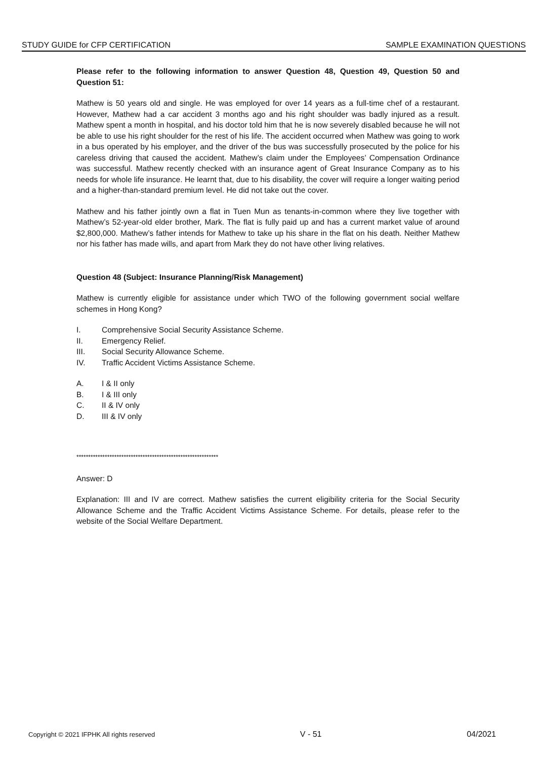STUDY GUIDE for CFP CERTIFICATION SAMPLE EXAMINATION QUESTIONS
Please refer to the following information to answer Question 48, Question 49, Question 50 and Question 51:
Mathew is 50 years old and single. He was employed for over 14 years as a full-time chef of a restaurant. However, Mathew had a car accident 3 months ago and his right shoulder was badly injured as a result. Mathew spent a month in hospital, and his doctor told him that he is now severely disabled because he will not be able to use his right shoulder for the rest of his life. The accident occurred when Mathew was going to work in a bus operated by his employer, and the driver of the bus was successfully prosecuted by the police for his careless driving that caused the accident. Mathew’s claim under the Employees’ Compensation Ordinance was successful. Mathew recently checked with an insurance agent of Great Insurance Company as to his needs for whole life insurance. He learnt that, due to his disability, the cover will require a longer waiting period and a higher-than-standard premium level. He did not take out the cover.
Mathew and his father jointly own a flat in Tuen Mun as tenants-in-common where they live together with Mathew’s 52-year-old elder brother, Mark. The flat is fully paid up and has a current market value of around $2,800,000. Mathew’s father intends for Mathew to take up his share in the flat on his death. Neither Mathew nor his father has made wills, and apart from Mark they do not have other living relatives.
Question 48 (Subject: Insurance Planning/Risk Management)
Mathew is currently eligible for assistance under which TWO of the following government social welfare schemes in Hong Kong?
I. Comprehensive Social Security Assistance Scheme.
II. Emergency Relief.
III. Social Security Allowance Scheme.
IV. Traffic Accident Victims Assistance Scheme.
A. I & II only
B. I & III only
C. II & IV only
D. III & IV only
************************************************************
Answer: D
Explanation: III and IV are correct. Mathew satisfies the current eligibility criteria for the Social Security Allowance Scheme and the Traffic Accident Victims Assistance Scheme. For details, please refer to the website of the Social Welfare Department.
Copyright © 2021 IFPHK All rights reserved V - 51 04/2021